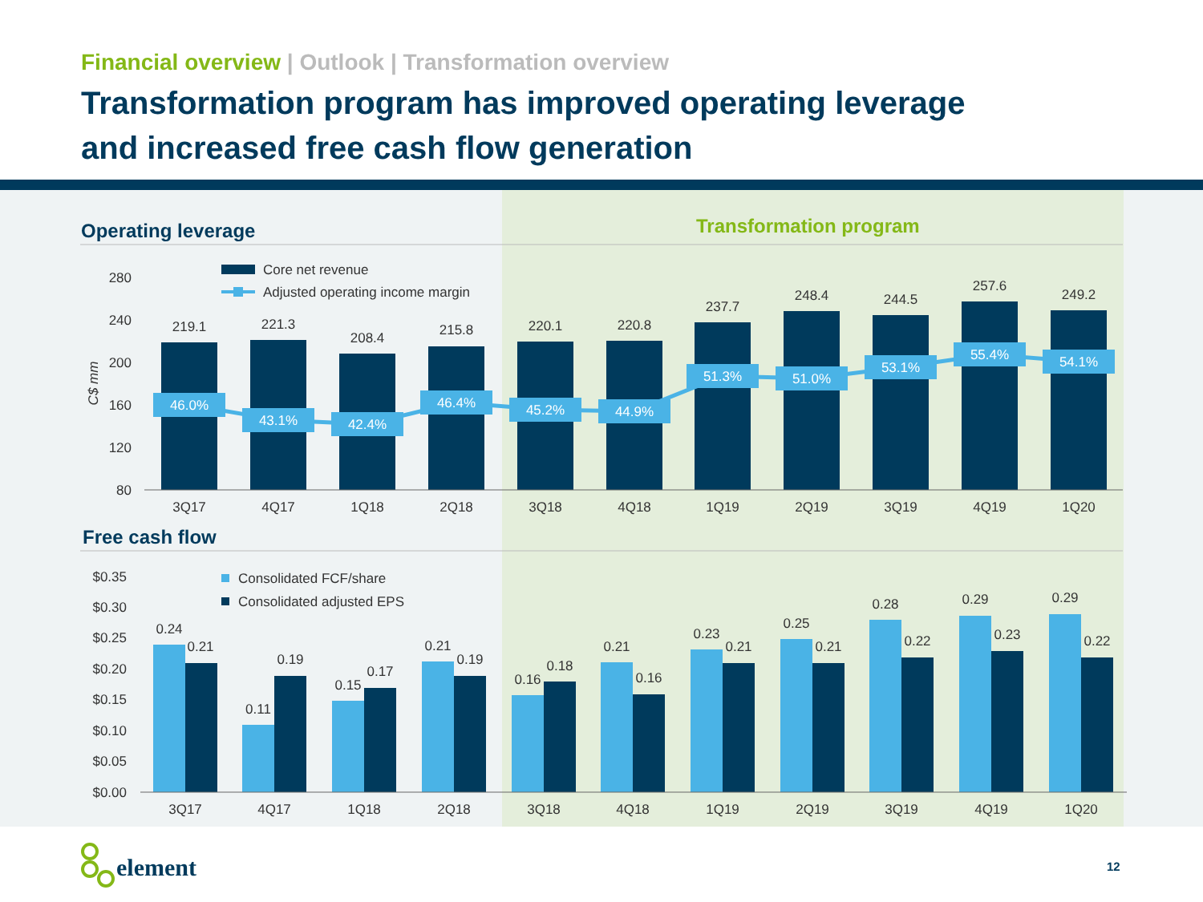Financial overview | Outlook | Transformation overview
Transformation program has improved operating leverage
and increased free cash flow generation
Operating leverage
Transformation program
280
240
200
160
120
80
C$ mm
Core net revenue
Adjusted operating income margin
219.1
221.3
208.4
215.8
220.1
220.8
237.7
248.4
244.5
257.6
249.2
3Q17
4Q17
1Q18
2Q18
3Q18
4Q18
1Q19
2Q19
3Q19
4Q19
1Q20
46.0%
43.1%
42.4%
46.4%
45.2%
44.9%
51.3%
51.0%
53.1%
55.4%
54.1%
Free cash flow
$0.35
$0.30
$0.25
$0.20
$0.15
$0.10
$0.05
$0.00
Consolidated FCF/share
Consolidated adjusted EPS
0.24
0.21
0.11
0.19
0.15
0.17
0.21
0.19
0.16
0.18
0.21
0.16
0.23
0.21
0.25
0.21
0.28
0.22
0.29
0.23
0.29
0.22
3Q17
4Q17
1Q18
2Q18
3Q18
4Q18
1Q19
2Q19
3Q19
4Q19
1Q20
element 12